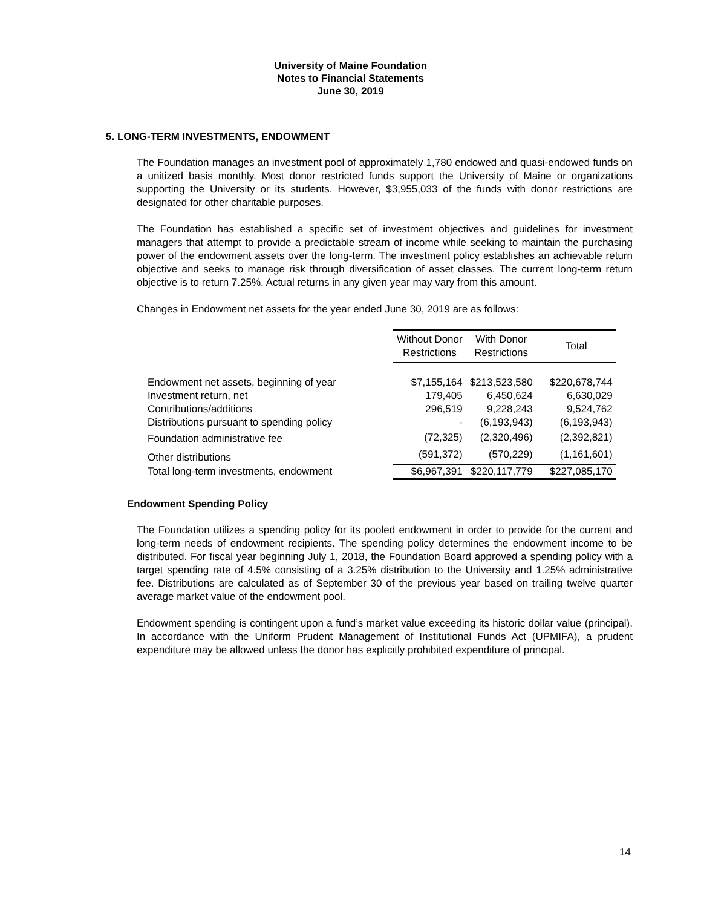University of Maine Foundation
Notes to Financial Statements
June 30, 2019
5. LONG-TERM INVESTMENTS, ENDOWMENT
The Foundation manages an investment pool of approximately 1,780 endowed and quasi-endowed funds on a unitized basis monthly. Most donor restricted funds support the University of Maine or organizations supporting the University or its students. However, $3,955,033 of the funds with donor restrictions are designated for other charitable purposes.
The Foundation has established a specific set of investment objectives and guidelines for investment managers that attempt to provide a predictable stream of income while seeking to maintain the purchasing power of the endowment assets over the long-term. The investment policy establishes an achievable return objective and seeks to manage risk through diversification of asset classes. The current long-term return objective is to return 7.25%. Actual returns in any given year may vary from this amount.
Changes in Endowment net assets for the year ended June 30, 2019 are as follows:
| | Without Donor Restrictions | With Donor Restrictions | Total |
| Endowment net assets, beginning of year | $7,155,164 | $213,523,580 | $220,678,744 |
| Investment return, net | 179,405 | 6,450,624 | 6,630,029 |
| Contributions/additions | 296,519 | 9,228,243 | 9,524,762 |
| Distributions pursuant to spending policy | - | (6,193,943) | (6,193,943) |
| Foundation administrative fee | (72,325) | (2,320,496) | (2,392,821) |
| Other distributions | (591,372) | (570,229) | (1,161,601) |
| Total long-term investments, endowment | $6,967,391 | $220,117,779 | $227,085,170 |
Endowment Spending Policy
The Foundation utilizes a spending policy for its pooled endowment in order to provide for the current and long-term needs of endowment recipients. The spending policy determines the endowment income to be distributed. For fiscal year beginning July 1, 2018, the Foundation Board approved a spending policy with a target spending rate of 4.5% consisting of a 3.25% distribution to the University and 1.25% administrative fee. Distributions are calculated as of September 30 of the previous year based on trailing twelve quarter average market value of the endowment pool.
Endowment spending is contingent upon a fund’s market value exceeding its historic dollar value (principal). In accordance with the Uniform Prudent Management of Institutional Funds Act (UPMIFA), a prudent expenditure may be allowed unless the donor has explicitly prohibited expenditure of principal.
14